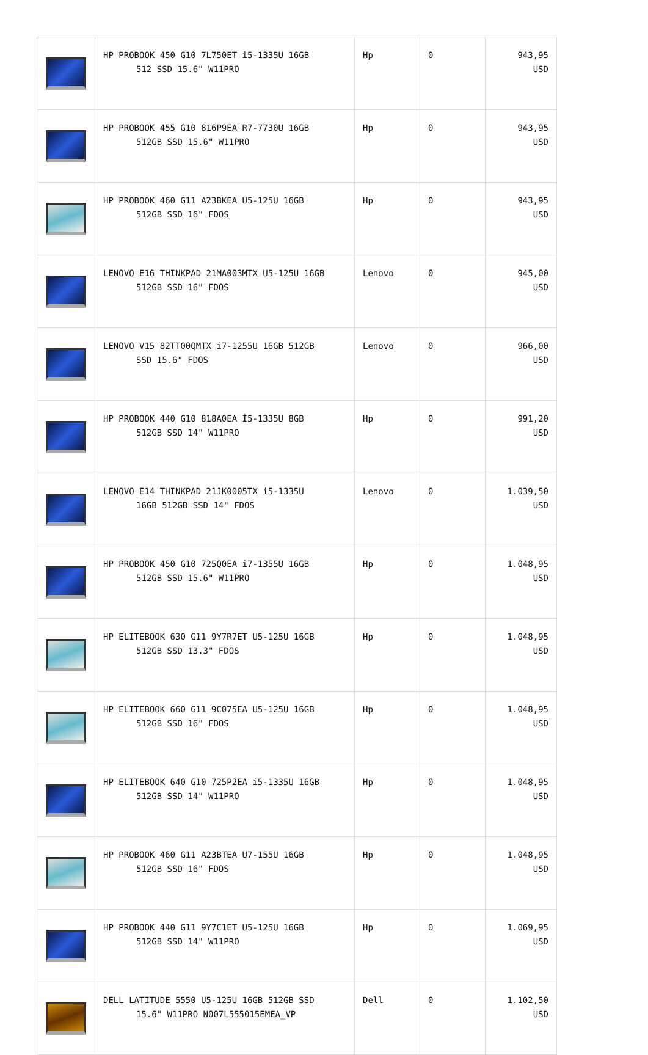| | HP PROBOOK 450 G10 7L750ET i5-1335U 16GB 512 SSD 15.6" W11PRO | Hp | 0 | 943,95 USD |
| | HP PROBOOK 455 G10 816P9EA R7-7730U 16GB 512GB SSD 15.6" W11PRO | Hp | 0 | 943,95 USD |
| | HP PROBOOK 460 G11 A23BKEA U5-125U 16GB 512GB SSD 16" FDOS | Hp | 0 | 943,95 USD |
| | LENOVO E16 THINKPAD 21MA003MTX U5-125U 16GB 512GB SSD 16" FDOS | Lenovo | 0 | 945,00 USD |
| | LENOVO V15 82TT00QMTX i7-1255U 16GB 512GB SSD 15.6" FDOS | Lenovo | 0 | 966,00 USD |
| | HP PROBOOK 440 G10 818A0EA İ5-1335U 8GB 512GB SSD 14" W11PRO | Hp | 0 | 991,20 USD |
| | LENOVO E14 THINKPAD 21JK0005TX i5-1335U 16GB 512GB SSD 14" FDOS | Lenovo | 0 | 1.039,50 USD |
| | HP PROBOOK 450 G10 725Q0EA i7-1355U 16GB 512GB SSD 15.6" W11PRO | Hp | 0 | 1.048,95 USD |
| | HP ELITEBOOK 630 G11 9Y7R7ET U5-125U 16GB 512GB SSD 13.3" FDOS | Hp | 0 | 1.048,95 USD |
| | HP ELITEBOOK 660 G11 9C075EA U5-125U 16GB 512GB SSD 16" FDOS | Hp | 0 | 1.048,95 USD |
| | HP ELITEBOOK 640 G10 725P2EA i5-1335U 16GB 512GB SSD 14" W11PRO | Hp | 0 | 1.048,95 USD |
| | HP PROBOOK 460 G11 A23BTEA U7-155U 16GB 512GB SSD 16" FDOS | Hp | 0 | 1.048,95 USD |
| | HP PROBOOK 440 G11 9Y7C1ET U5-125U 16GB 512GB SSD 14" W11PRO | Hp | 0 | 1.069,95 USD |
| | DELL LATITUDE 5550 U5-125U 16GB 512GB SSD 15.6" W11PRO N007L555015EMEA_VP | Dell | 0 | 1.102,50 USD |